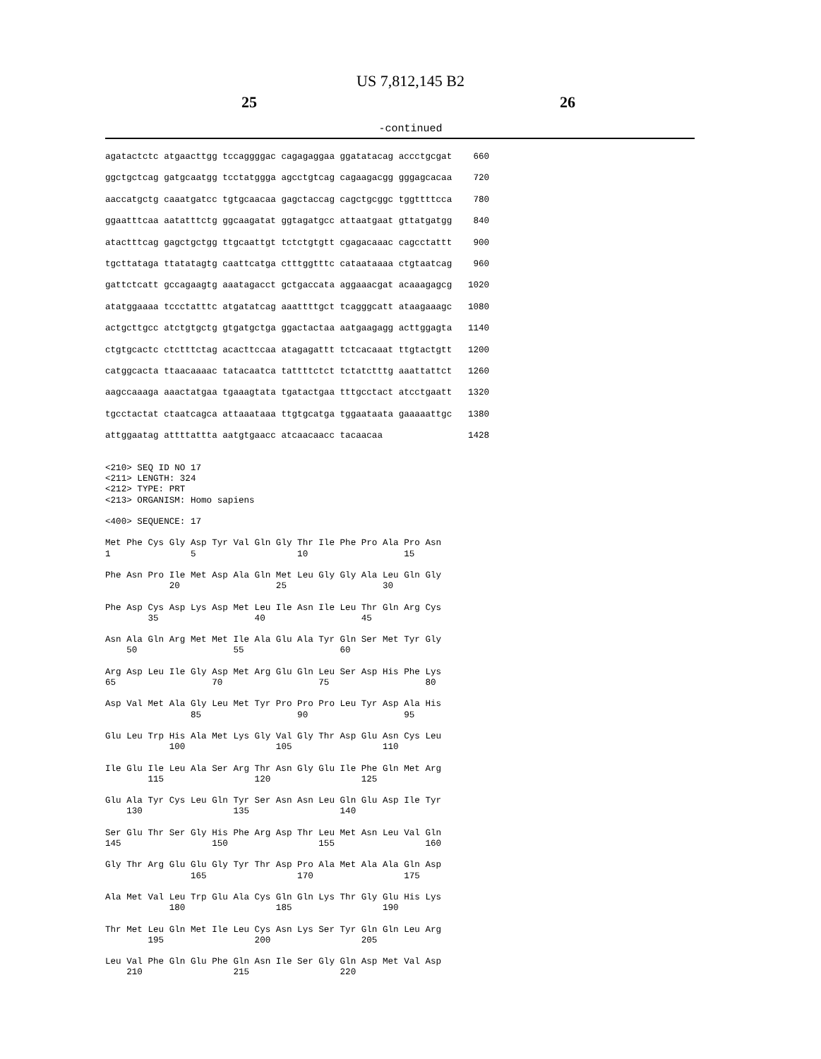US 7,812,145 B2
25 26
-continued
agatactctc atgaacttgg tccaggggac cagagaggaa ggatatacag accctgcgat    660

ggctgctcag gatgcaatgg tcctatggga agcctgtcag cagaagacgg gggagcacaa    720

aaccatgctg caaatgatcc tgtgcaacaa gagctaccag cagctgcggc tggttttcca    780

ggaatttcaa aatatttctg ggcaagatat ggtagatgcc attaatgaat gttatgatgg    840

atactttcag gagctgctgg ttgcaattgt tctctgtgtt cgagacaaac cagcctattt    900

tgcttataga ttatatagtg caattcatga ctttggtttc cataataaaa ctgtaatcag    960

gattctcatt gccagaagtg aaatagacct gctgaccata aggaaacgat acaaagagcg   1020

atatggaaaa tccctatttc atgatatcag aaattttgct tcagggcatt ataagaaagc   1080

actgcttgcc atctgtgctg gtgatgctga ggactactaa aatgaagagg acttggagta   1140

ctgtgcactc ctctttctag acacttccaa atagagattt tctcacaaat ttgtactgtt   1200

catggcacta ttaacaaaac tatacaatca tattttctct tctatctttg aaattattct   1260

aagccaaaga aaactatgaa tgaaagtata tgatactgaa tttgcctact atcctgaatt   1320

tgcctactat ctaatcagca attaaataaa ttgtgcatga tggaataata gaaaaattgc   1380

attggaatag attttattta aatgtgaacc atcaacaacc tacaacaa                1428


<210> SEQ ID NO 17
<211> LENGTH: 324
<212> TYPE: PRT
<213> ORGANISM: Homo sapiens

<400> SEQUENCE: 17

Met Phe Cys Gly Asp Tyr Val Gln Gly Thr Ile Phe Pro Ala Pro Asn
1               5                   10                  15

Phe Asn Pro Ile Met Asp Ala Gln Met Leu Gly Gly Ala Leu Gln Gly
            20                  25                  30

Phe Asp Cys Asp Lys Asp Met Leu Ile Asn Ile Leu Thr Gln Arg Cys
        35                  40                  45

Asn Ala Gln Arg Met Met Ile Ala Glu Ala Tyr Gln Ser Met Tyr Gly
    50                  55                  60

Arg Asp Leu Ile Gly Asp Met Arg Glu Gln Leu Ser Asp His Phe Lys
65                  70                  75                  80

Asp Val Met Ala Gly Leu Met Tyr Pro Pro Pro Leu Tyr Asp Ala His
                85                  90                  95

Glu Leu Trp His Ala Met Lys Gly Val Gly Thr Asp Glu Asn Cys Leu
            100                 105                 110

Ile Glu Ile Leu Ala Ser Arg Thr Asn Gly Glu Ile Phe Gln Met Arg
        115                 120                 125

Glu Ala Tyr Cys Leu Gln Tyr Ser Asn Asn Leu Gln Glu Asp Ile Tyr
    130                 135                 140

Ser Glu Thr Ser Gly His Phe Arg Asp Thr Leu Met Asn Leu Val Gln
145                 150                 155                 160

Gly Thr Arg Glu Glu Gly Tyr Thr Asp Pro Ala Met Ala Ala Gln Asp
                165                 170                 175

Ala Met Val Leu Trp Glu Ala Cys Gln Gln Lys Thr Gly Glu His Lys
            180                 185                 190

Thr Met Leu Gln Met Ile Leu Cys Asn Lys Ser Tyr Gln Gln Leu Arg
        195                 200                 205

Leu Val Phe Gln Glu Phe Gln Asn Ile Ser Gly Gln Asp Met Val Asp
    210                 215                 220